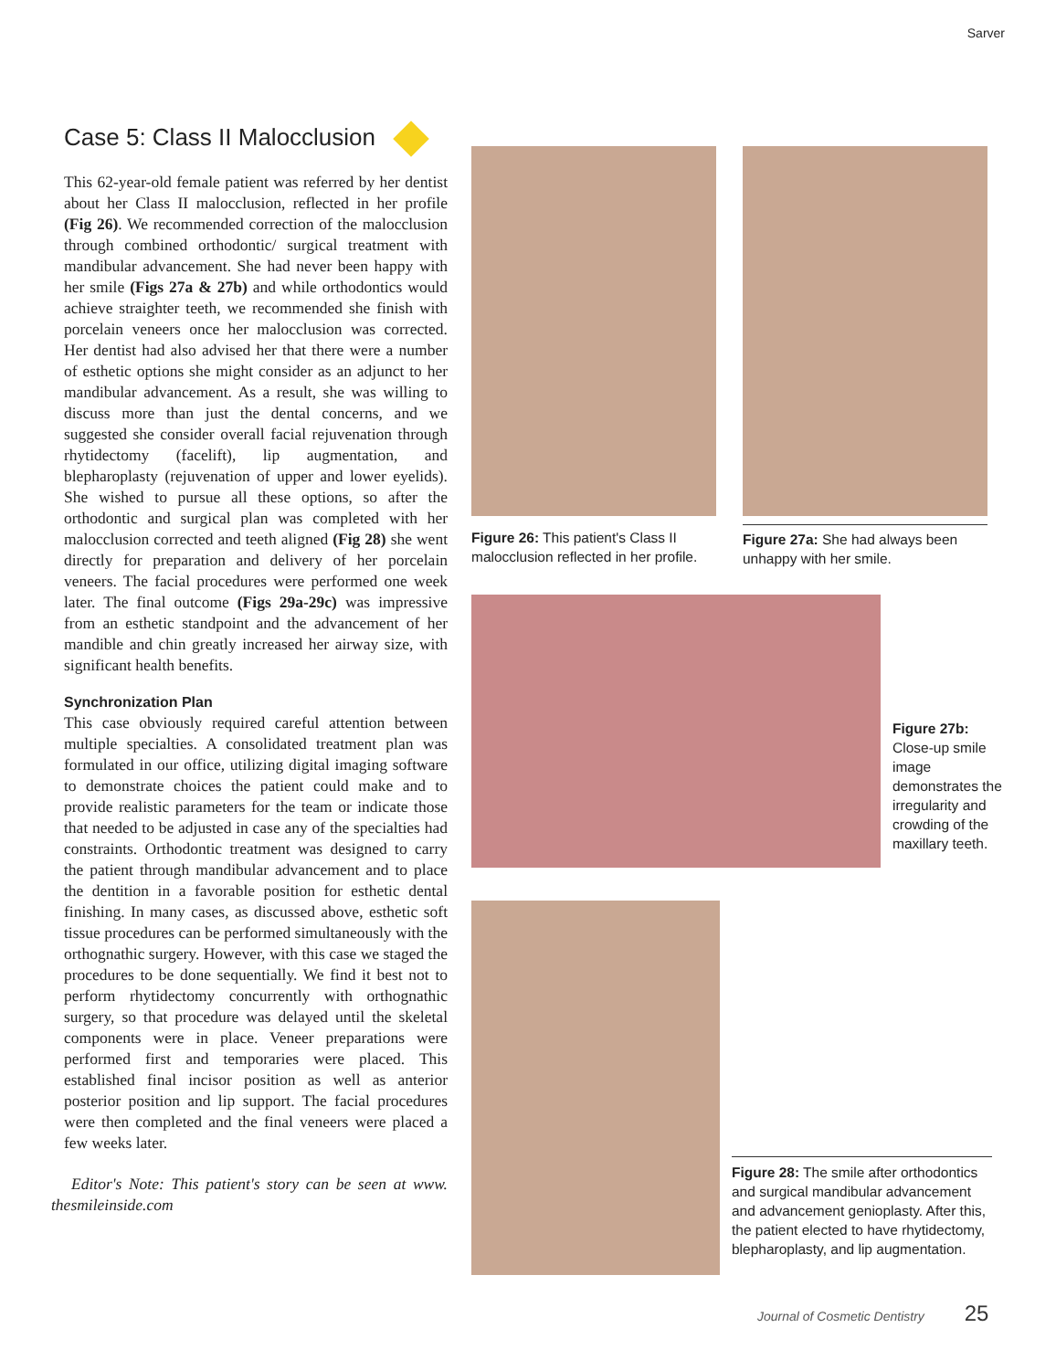Sarver
Case 5: Class II Malocclusion
This 62-year-old female patient was referred by her dentist about her Class II malocclusion, reflected in her profile (Fig 26). We recommended correction of the malocclusion through combined orthodontic/ surgical treatment with mandibular advancement. She had never been happy with her smile (Figs 27a & 27b) and while orthodontics would achieve straighter teeth, we recommended she finish with porcelain veneers once her malocclusion was corrected. Her dentist had also advised her that there were a number of esthetic options she might consider as an adjunct to her mandibular advancement. As a result, she was willing to discuss more than just the dental concerns, and we suggested she consider overall facial rejuvenation through rhytidectomy (facelift), lip augmentation, and blepharoplasty (rejuvenation of upper and lower eyelids). She wished to pursue all these options, so after the orthodontic and surgical plan was completed with her malocclusion corrected and teeth aligned (Fig 28) she went directly for preparation and delivery of her porcelain veneers. The facial procedures were performed one week later. The final outcome (Figs 29a-29c) was impressive from an esthetic standpoint and the advancement of her mandible and chin greatly increased her airway size, with significant health benefits.
Synchronization Plan
This case obviously required careful attention between multiple specialties. A consolidated treatment plan was formulated in our office, utilizing digital imaging software to demonstrate choices the patient could make and to provide realistic parameters for the team or indicate those that needed to be adjusted in case any of the specialties had constraints. Orthodontic treatment was designed to carry the patient through mandibular advancement and to place the dentition in a favorable position for esthetic dental finishing. In many cases, as discussed above, esthetic soft tissue procedures can be performed simultaneously with the orthognathic surgery. However, with this case we staged the procedures to be done sequentially. We find it best not to perform rhytidectomy concurrently with orthognathic surgery, so that procedure was delayed until the skeletal components were in place. Veneer preparations were performed first and temporaries were placed. This established final incisor position as well as anterior posterior position and lip support. The facial procedures were then completed and the final veneers were placed a few weeks later.
Editor's Note: This patient's story can be seen at www. thesmileinside.com
Figure 26: This patient's Class II malocclusion reflected in her profile.
Figure 27a: She had always been unhappy with her smile.
Figure 27b: Close-up smile image demonstrates the irregularity and crowding of the maxillary teeth.
Figure 28: The smile after orthodontics and surgical mandibular advancement and advancement genioplasty. After this, the patient elected to have rhytidectomy, blepharoplasty, and lip augmentation.
Journal of Cosmetic Dentistry 25